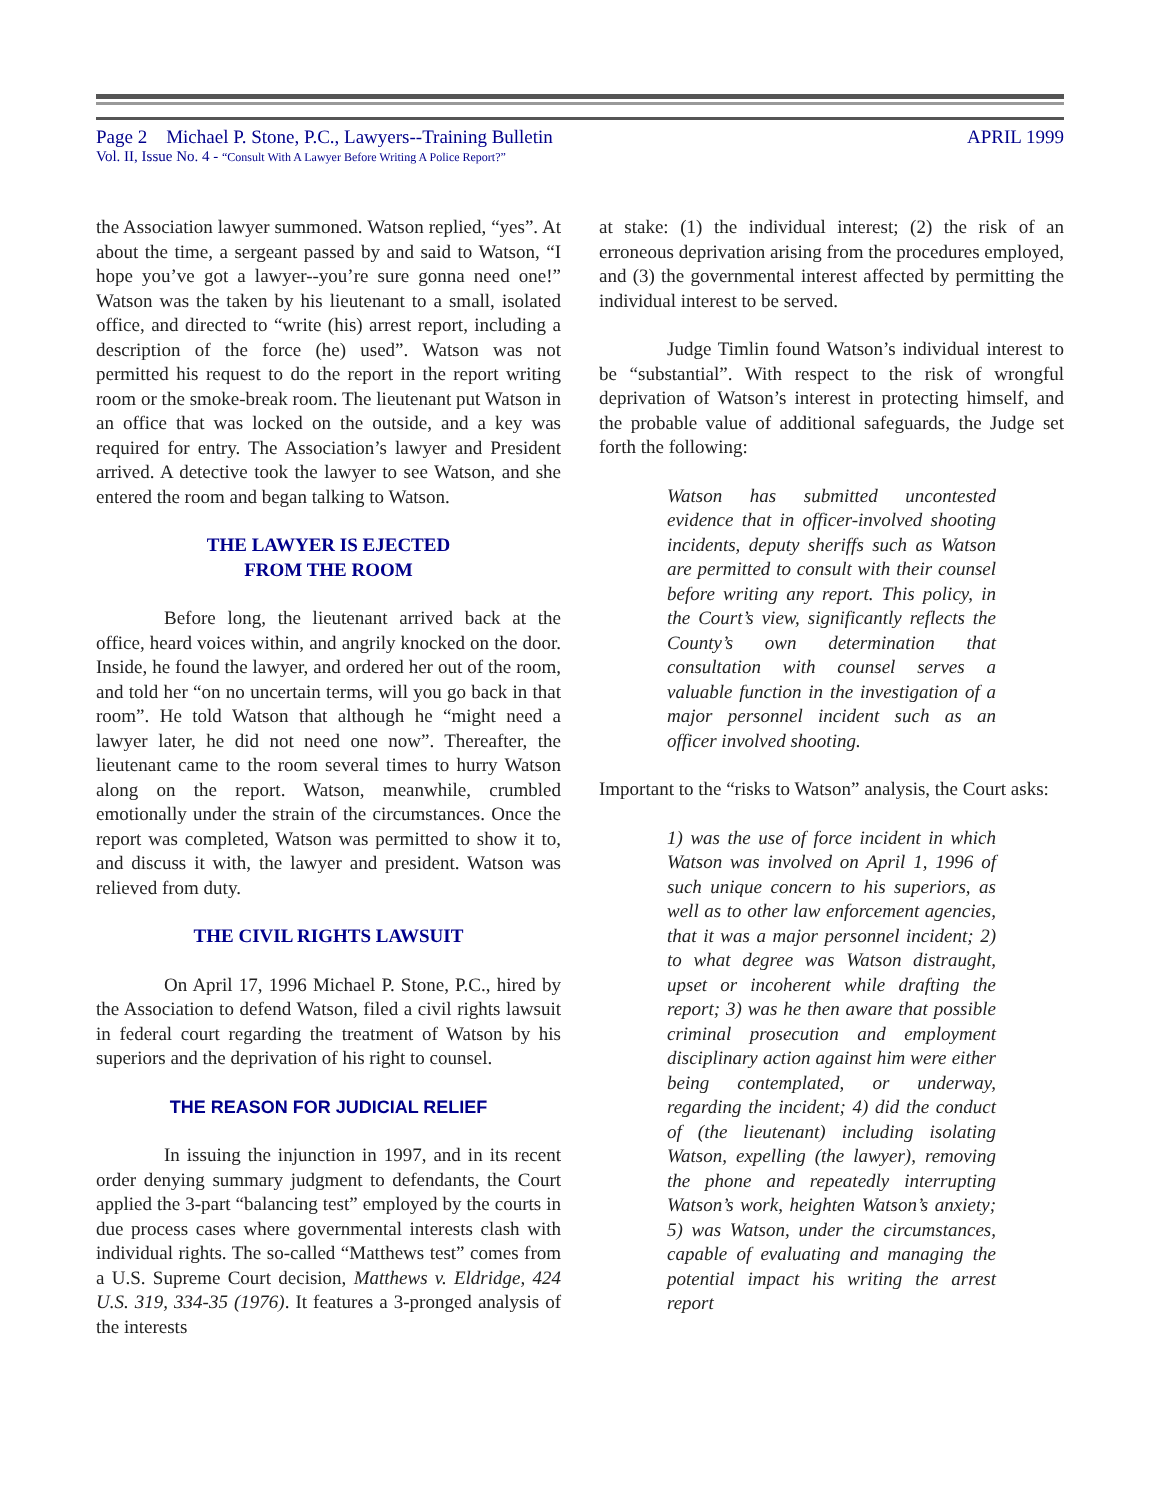Page 2 Michael P. Stone, P.C., Lawyers--Training Bulletin APRIL 1999
Vol. II, Issue No. 4 - “Consult With A Lawyer Before Writing A Police Report?”
the Association lawyer summoned. Watson replied, “yes”. At about the time, a sergeant passed by and said to Watson, “I hope you’ve got a lawyer--you’re sure gonna need one!” Watson was the taken by his lieutenant to a small, isolated office, and directed to “write (his) arrest report, including a description of the force (he) used”. Watson was not permitted his request to do the report in the report writing room or the smoke-break room. The lieutenant put Watson in an office that was locked on the outside, and a key was required for entry. The Association’s lawyer and President arrived. A detective took the lawyer to see Watson, and she entered the room and began talking to Watson.
THE LAWYER IS EJECTED
FROM THE ROOM
Before long, the lieutenant arrived back at the office, heard voices within, and angrily knocked on the door. Inside, he found the lawyer, and ordered her out of the room, and told her “on no uncertain terms, will you go back in that room”. He told Watson that although he “might need a lawyer later, he did not need one now”. Thereafter, the lieutenant came to the room several times to hurry Watson along on the report. Watson, meanwhile, crumbled emotionally under the strain of the circumstances. Once the report was completed, Watson was permitted to show it to, and discuss it with, the lawyer and president. Watson was relieved from duty.
THE CIVIL RIGHTS LAWSUIT
On April 17, 1996 Michael P. Stone, P.C., hired by the Association to defend Watson, filed a civil rights lawsuit in federal court regarding the treatment of Watson by his superiors and the deprivation of his right to counsel.
THE REASON FOR JUDICIAL RELIEF
In issuing the injunction in 1997, and in its recent order denying summary judgment to defendants, the Court applied the 3-part “balancing test” employed by the courts in due process cases where governmental interests clash with individual rights. The so-called “Matthews test” comes from a U.S. Supreme Court decision, Matthews v. Eldridge, 424 U.S. 319, 334-35 (1976). It features a 3-pronged analysis of the interests
at stake: (1) the individual interest; (2) the risk of an erroneous deprivation arising from the procedures employed, and (3) the governmental interest affected by permitting the individual interest to be served.
Judge Timlin found Watson’s individual interest to be “substantial”. With respect to the risk of wrongful deprivation of Watson’s interest in protecting himself, and the probable value of additional safeguards, the Judge set forth the following:
Watson has submitted uncontested evidence that in officer-involved shooting incidents, deputy sheriffs such as Watson are permitted to consult with their counsel before writing any report. This policy, in the Court’s view, significantly reflects the County’s own determination that consultation with counsel serves a valuable function in the investigation of a major personnel incident such as an officer involved shooting.
Important to the “risks to Watson” analysis, the Court asks:
1) was the use of force incident in which Watson was involved on April 1, 1996 of such unique concern to his superiors, as well as to other law enforcement agencies, that it was a major personnel incident; 2) to what degree was Watson distraught, upset or incoherent while drafting the report; 3) was he then aware that possible criminal prosecution and employment disciplinary action against him were either being contemplated, or underway, regarding the incident; 4) did the conduct of (the lieutenant) including isolating Watson, expelling (the lawyer), removing the phone and repeatedly interrupting Watson’s work, heighten Watson’s anxiety; 5) was Watson, under the circumstances, capable of evaluating and managing the potential impact his writing the arrest report